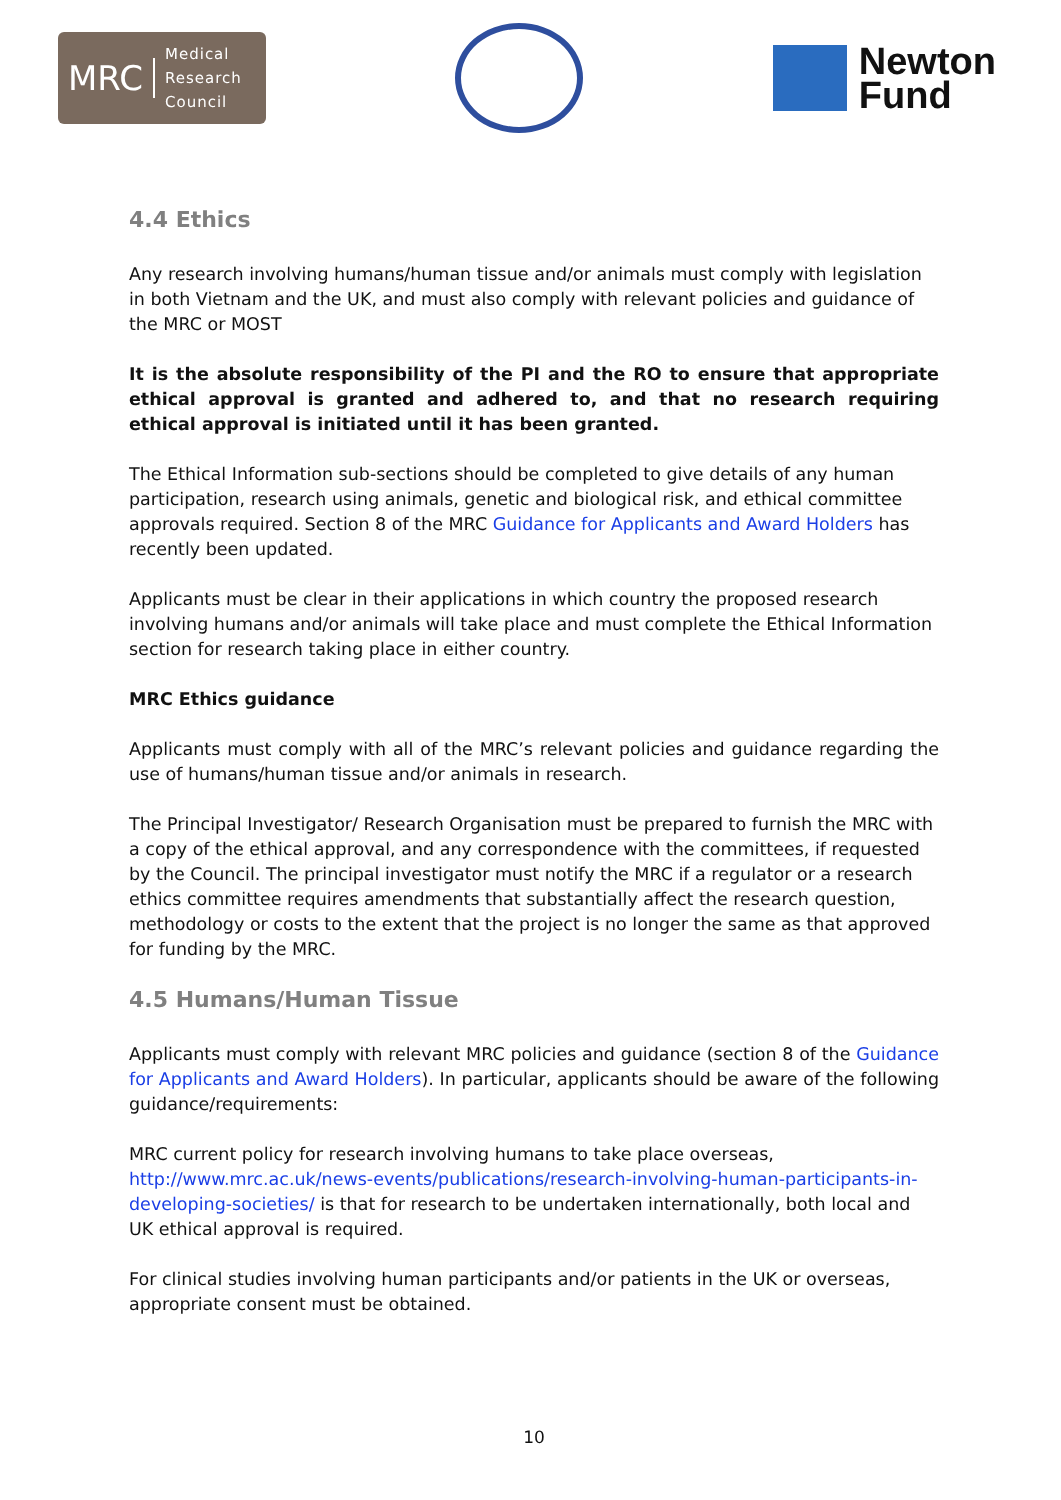MRC Medical
Research
Council
Newton
Fund
4.4 Ethics
Any research involving humans/human tissue and/or animals must comply with legislation in both Vietnam and the UK, and must also comply with relevant policies and guidance of the MRC or MOST
It is the absolute responsibility of the PI and the RO to ensure that appropriate ethical approval is granted and adhered to, and that no research requiring ethical approval is initiated until it has been granted.
The Ethical Information sub-sections should be completed to give details of any human participation, research using animals, genetic and biological risk, and ethical committee approvals required. Section 8 of the MRC Guidance for Applicants and Award Holders has recently been updated.
Applicants must be clear in their applications in which country the proposed research involving humans and/or animals will take place and must complete the Ethical Information section for research taking place in either country.
MRC Ethics guidance
Applicants must comply with all of the MRC’s relevant policies and guidance regarding the use of humans/human tissue and/or animals in research.
The Principal Investigator/ Research Organisation must be prepared to furnish the MRC with a copy of the ethical approval, and any correspondence with the committees, if requested by the Council. The principal investigator must notify the MRC if a regulator or a research ethics committee requires amendments that substantially affect the research question, methodology or costs to the extent that the project is no longer the same as that approved for funding by the MRC.
4.5 Humans/Human Tissue
Applicants must comply with relevant MRC policies and guidance (section 8 of the Guidance for Applicants and Award Holders). In particular, applicants should be aware of the following guidance/requirements:
MRC current policy for research involving humans to take place overseas, http://www.mrc.ac.uk/news-events/publications/research-involving-human-participants-in-developing-societies/ is that for research to be undertaken internationally, both local and UK ethical approval is required.
For clinical studies involving human participants and/or patients in the UK or overseas, appropriate consent must be obtained.
10